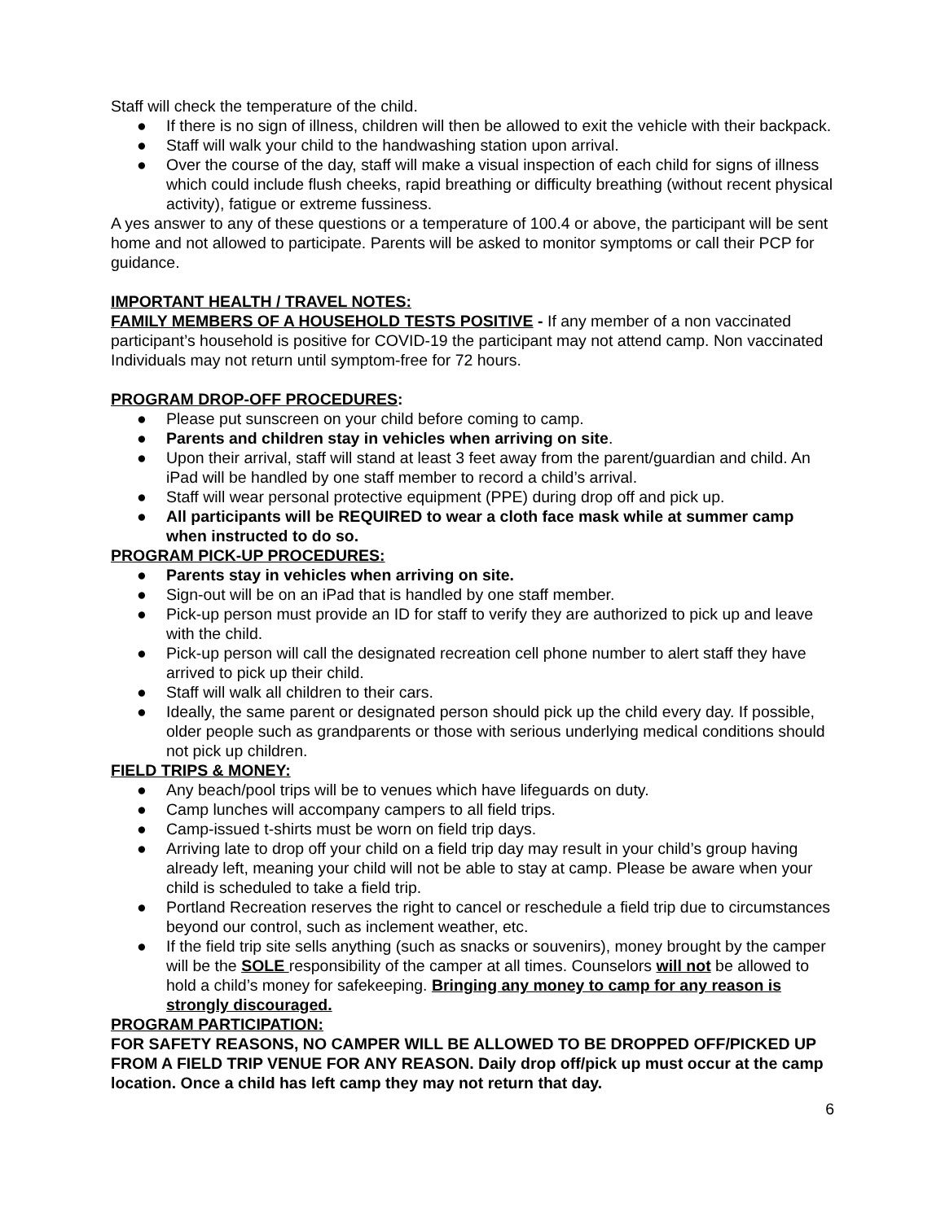Staff will check the temperature of the child.
● If there is no sign of illness, children will then be allowed to exit the vehicle with their backpack.
● Staff will walk your child to the handwashing station upon arrival.
● Over the course of the day, staff will make a visual inspection of each child for signs of illness which could include flush cheeks, rapid breathing or difficulty breathing (without recent physical activity), fatigue or extreme fussiness.
A yes answer to any of these questions or a temperature of 100.4 or above, the participant will be sent home and not allowed to participate. Parents will be asked to monitor symptoms or call their PCP for guidance.
IMPORTANT HEALTH / TRAVEL NOTES:
FAMILY MEMBERS OF A HOUSEHOLD TESTS POSITIVE - If any member of a non vaccinated participant’s household is positive for COVID-19 the participant may not attend camp. Non vaccinated Individuals may not return until symptom-free for 72 hours.
PROGRAM DROP-OFF PROCEDURES:
● Please put sunscreen on your child before coming to camp.
● Parents and children stay in vehicles when arriving on site.
● Upon their arrival, staff will stand at least 3 feet away from the parent/guardian and child. An iPad will be handled by one staff member to record a child’s arrival.
● Staff will wear personal protective equipment (PPE) during drop off and pick up.
● All participants will be REQUIRED to wear a cloth face mask while at summer camp when instructed to do so.
PROGRAM PICK-UP PROCEDURES:
● Parents stay in vehicles when arriving on site.
● Sign-out will be on an iPad that is handled by one staff member.
● Pick-up person must provide an ID for staff to verify they are authorized to pick up and leave with the child.
● Pick-up person will call the designated recreation cell phone number to alert staff they have arrived to pick up their child.
● Staff will walk all children to their cars.
● Ideally, the same parent or designated person should pick up the child every day. If possible, older people such as grandparents or those with serious underlying medical conditions should not pick up children.
FIELD TRIPS & MONEY:
● Any beach/pool trips will be to venues which have lifeguards on duty.
● Camp lunches will accompany campers to all field trips.
● Camp-issued t-shirts must be worn on field trip days.
● Arriving late to drop off your child on a field trip day may result in your child’s group having already left, meaning your child will not be able to stay at camp. Please be aware when your child is scheduled to take a field trip.
● Portland Recreation reserves the right to cancel or reschedule a field trip due to circumstances beyond our control, such as inclement weather, etc.
● If the field trip site sells anything (such as snacks or souvenirs), money brought by the camper will be the SOLE responsibility of the camper at all times. Counselors will not be allowed to hold a child’s money for safekeeping. Bringing any money to camp for any reason is strongly discouraged.
PROGRAM PARTICIPATION:
FOR SAFETY REASONS, NO CAMPER WILL BE ALLOWED TO BE DROPPED OFF/PICKED UP FROM A FIELD TRIP VENUE FOR ANY REASON. Daily drop off/pick up must occur at the camp location. Once a child has left camp they may not return that day.
6